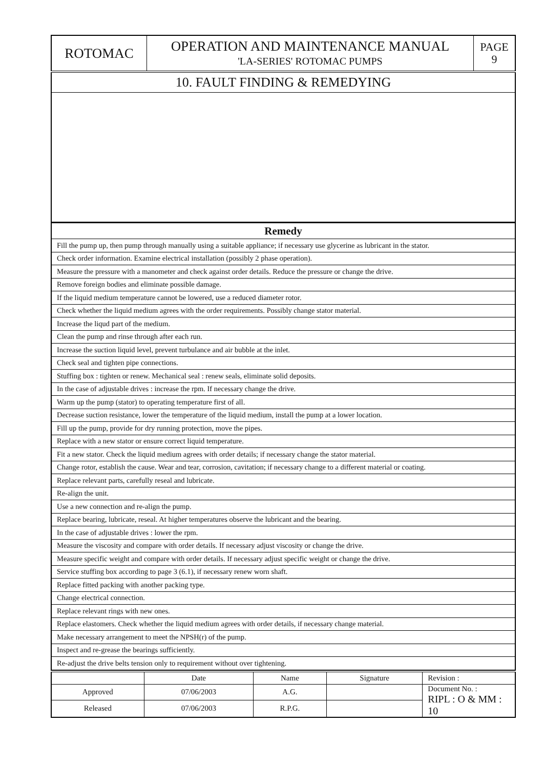| ROTOMAC | OPERATION AND MAINTENANCE MANUAL 'LA-SERIES' ROTOMAC PUMPS | PAGE 9 |
| 10. FAULT FINDING & REMEDYING | | |
| Remedy |
| --- |
| Fill the pump up, then pump through manually using a suitable appliance; if necessary use glycerine as lubricant in the stator. |
| Check order information. Examine electrical installation (possibly 2 phase operation). |
| Measure the pressure with a manometer and check against order details. Reduce the pressure or change the drive. |
| Remove foreign bodies and eliminate possible damage. |
| If the liquid medium temperature cannot be lowered, use a reduced diameter rotor. |
| Check whether the liquid medium agrees with the order requirements. Possibly change stator material. |
| Increase the liqud part of the medium. |
| Clean the pump and rinse through after each run. |
| Increase the suction liquid level, prevent turbulance and air bubble at the inlet. |
| Check seal and tighten pipe connections. |
| Stuffing box : tighten or renew. Mechanical seal : renew seals, eliminate solid deposits. |
| In the case of adjustable drives : increase the rpm. If necessary change the drive. |
| Warm up the pump (stator) to operating temperature first of all. |
| Decrease suction resistance, lower the temperature of the liquid medium, install the pump at a lower location. |
| Fill up the pump, provide for dry running protection, move the pipes. |
| Replace with a new stator or ensure correct liquid temperature. |
| Fit a new stator. Check the liquid medium agrees with order details; if necessary change the stator material. |
| Change rotor, establish the cause. Wear and tear, corrosion, cavitation; if necessary change to a different material or coating. |
| Replace relevant parts, carefully reseal and lubricate. |
| Re-align the unit. |
| Use a new connection and re-align the pump. |
| Replace bearing, lubricate, reseal. At higher temperatures observe the lubricant and the bearing. |
| In the case of adjustable drives : lower the rpm. |
| Measure the viscosity and compare with order details. If necessary adjust viscosity or change the drive. |
| Measure specific weight and compare with order details. If necessary adjust specific weight or change the drive. |
| Service stuffing box according to page 3 (6.1), if necessary renew worn shaft. |
| Replace fitted packing with another packing type. |
| Change electrical connection. |
| Replace relevant rings with new ones. |
| Replace elastomers. Check whether the liquid medium agrees with order details, if necessary change material. |
| Make necessary arrangement to meet the NPSH(r) of the pump. |
| Inspect and re-grease the bearings sufficiently. |
| Re-adjust the drive belts tension only to requirement without over tightening. |
| | Date | Name | Signature | Revision : |
| Approved | 07/06/2003 | A.G. | | Document No. : RIPL : O & MM : 10 |
| Released | 07/06/2003 | R.P.G. | | |